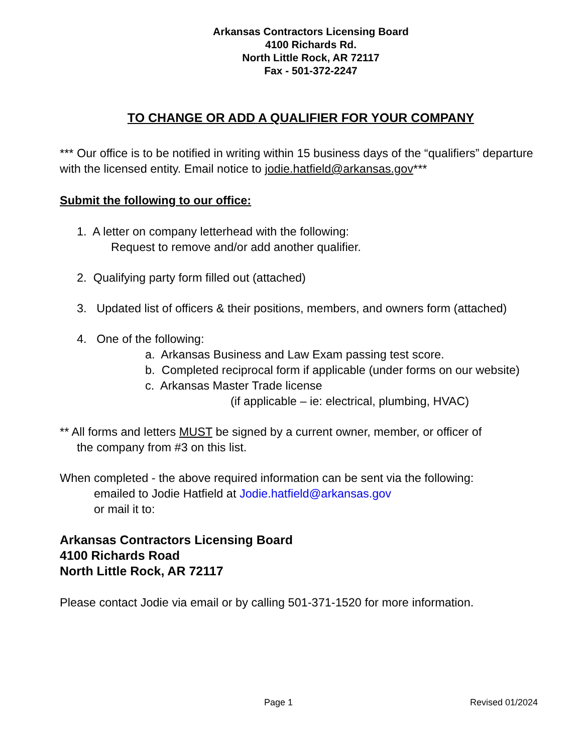Arkansas Contractors Licensing Board
4100 Richards Rd.
North Little Rock, AR 72117
Fax - 501-372-2247
TO CHANGE OR ADD A QUALIFIER FOR YOUR COMPANY
*** Our office is to be notified in writing within 15 business days of the “qualifiers” departure with the licensed entity. Email notice to jodie.hatfield@arkansas.gov***
Submit the following to our office:
1. A letter on company letterhead with the following:
Request to remove and/or add another qualifier.
2. Qualifying party form filled out (attached)
3. Updated list of officers & their positions, members, and owners form (attached)
4. One of the following:
a. Arkansas Business and Law Exam passing test score.
b. Completed reciprocal form if applicable (under forms on our website)
c. Arkansas Master Trade license
(if applicable – ie: electrical, plumbing, HVAC)
** All forms and letters MUST be signed by a current owner, member, or officer of
the company from #3 on this list.
When completed - the above required information can be sent via the following:
emailed to Jodie Hatfield at Jodie.hatfield@arkansas.gov
or mail it to:
Arkansas Contractors Licensing Board
4100 Richards Road
North Little Rock, AR 72117
Please contact Jodie via email or by calling 501-371-1520 for more information.
Page 1 Revised 01/2024